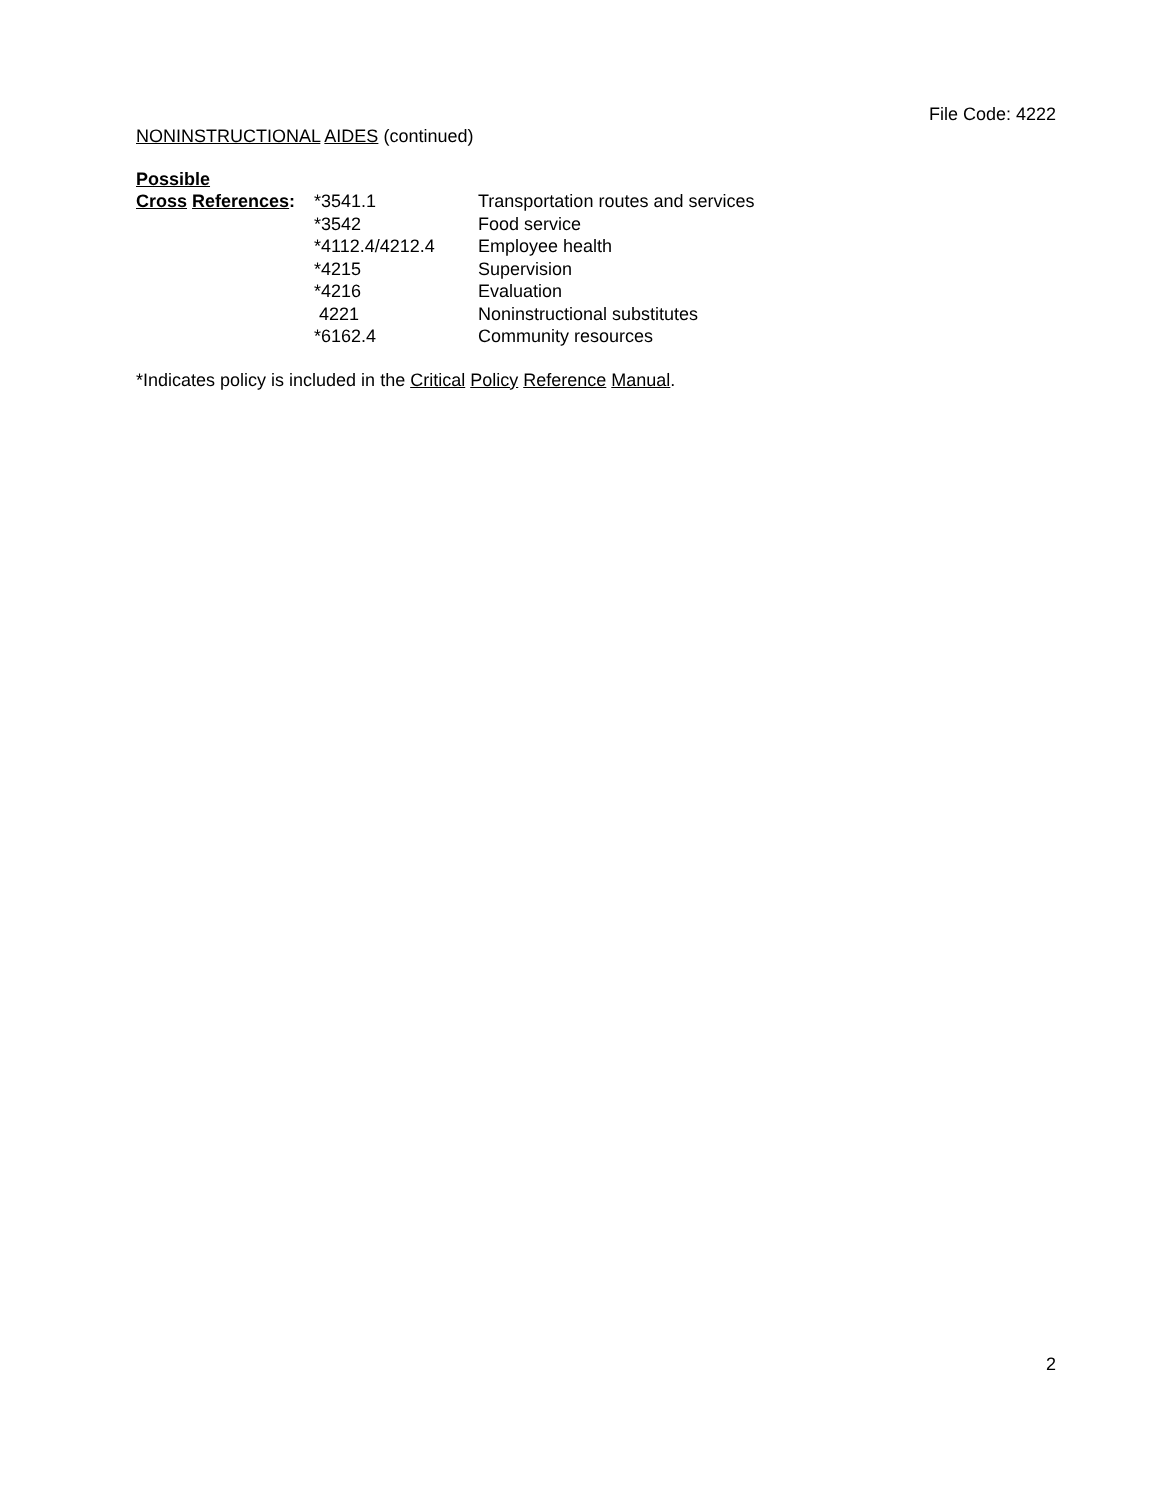File Code: 4222
NONINSTRUCTIONAL AIDES (continued)
Possible
| Cross References : | *3541.1 | Transportation routes and services |
| | *3542 | Food service |
| | *4112.4/4212.4 | Employee health |
| | *4215 | Supervision |
| | *4216 | Evaluation |
| | 4221 | Noninstructional substitutes |
| | *6162.4 | Community resources |
*Indicates policy is included in the Critical Policy Reference Manual.
2